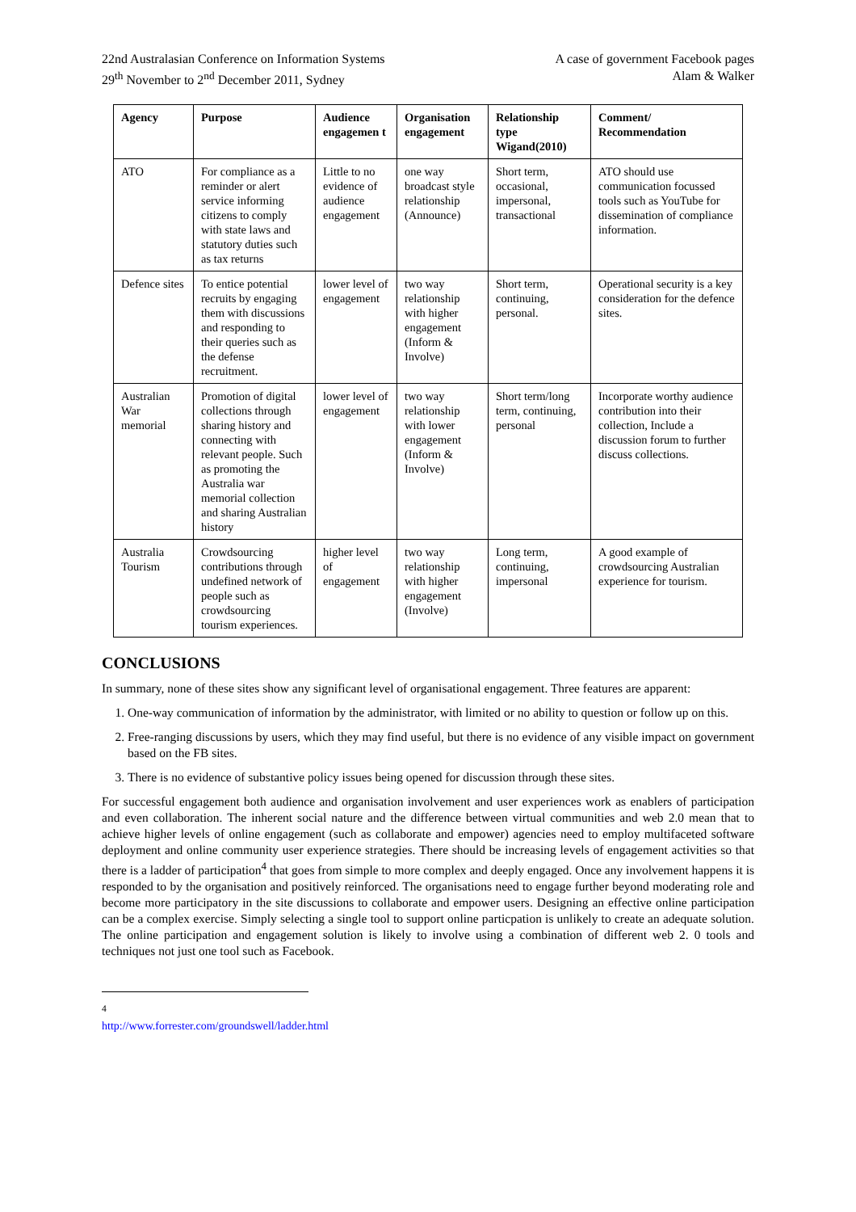22nd Australasian Conference on Information Systems
29<sup>th</sup> November to 2<sup>nd</sup> December 2011, Sydney
A case of government Facebook pages
Alam & Walker
| Agency | Purpose | Audience engagemen t | Organisation engagement | Relationship type Wigand(2010) | Comment/ Recommendation |
| --- | --- | --- | --- | --- | --- |
| ATO | For compliance as a reminder or alert service informing citizens to comply with state laws and statutory duties such as tax returns | Little to no evidence of audience engagement | one way broadcast style relationship (Announce) | Short term, occasional, impersonal, transactional | ATO should use communication focussed tools such as YouTube for dissemination of compliance information. |
| Defence sites | To entice potential recruits by engaging them with discussions and responding to their queries such as the defense recruitment. | lower level of engagement | two way relationship with higher engagement (Inform & Involve) | Short term, continuing, personal. | Operational security is a key consideration for the defence sites. |
| Australian War memorial | Promotion of digital collections through sharing history and connecting with relevant people. Such as promoting the Australia war memorial collection and sharing Australian history | lower level of engagement | two way relationship with lower engagement (Inform & Involve) | Short term/long term, continuing, personal | Incorporate worthy audience contribution into their collection, Include a discussion forum to further discuss collections. |
| Australia Tourism | Crowdsourcing contributions through undefined network of people such as crowdsourcing tourism experiences. | higher level of engagement | two way relationship with higher engagement (Involve) | Long term, continuing, impersonal | A good example of crowdsourcing Australian experience for tourism. |
CONCLUSIONS
In summary, none of these sites show any significant level of organisational engagement. Three features are apparent:
1. One-way communication of information by the administrator, with limited or no ability to question or follow up on this.
2. Free-ranging discussions by users, which they may find useful, but there is no evidence of any visible impact on government based on the FB sites.
3. There is no evidence of substantive policy issues being opened for discussion through these sites.
For successful engagement both audience and organisation involvement and user experiences work as enablers of participation and even collaboration. The inherent social nature and the difference between virtual communities and web 2.0 mean that to achieve higher levels of online engagement (such as collaborate and empower) agencies need to employ multifaceted software deployment and online community user experience strategies. There should be increasing levels of engagement activities so that there is a ladder of participation<sup>4</sup> that goes from simple to more complex and deeply engaged. Once any involvement happens it is responded to by the organisation and positively reinforced. The organisations need to engage further beyond moderating role and become more participatory in the site discussions to collaborate and empower users. Designing an effective online participation can be a complex exercise. Simply selecting a single tool to support online particpation is unlikely to create an adequate solution. The online participation and engagement solution is likely to involve using a combination of different web 2. 0 tools and techniques not just one tool such as Facebook.
<sup>4</sup> http://www.forrester.com/groundswell/ladder.html